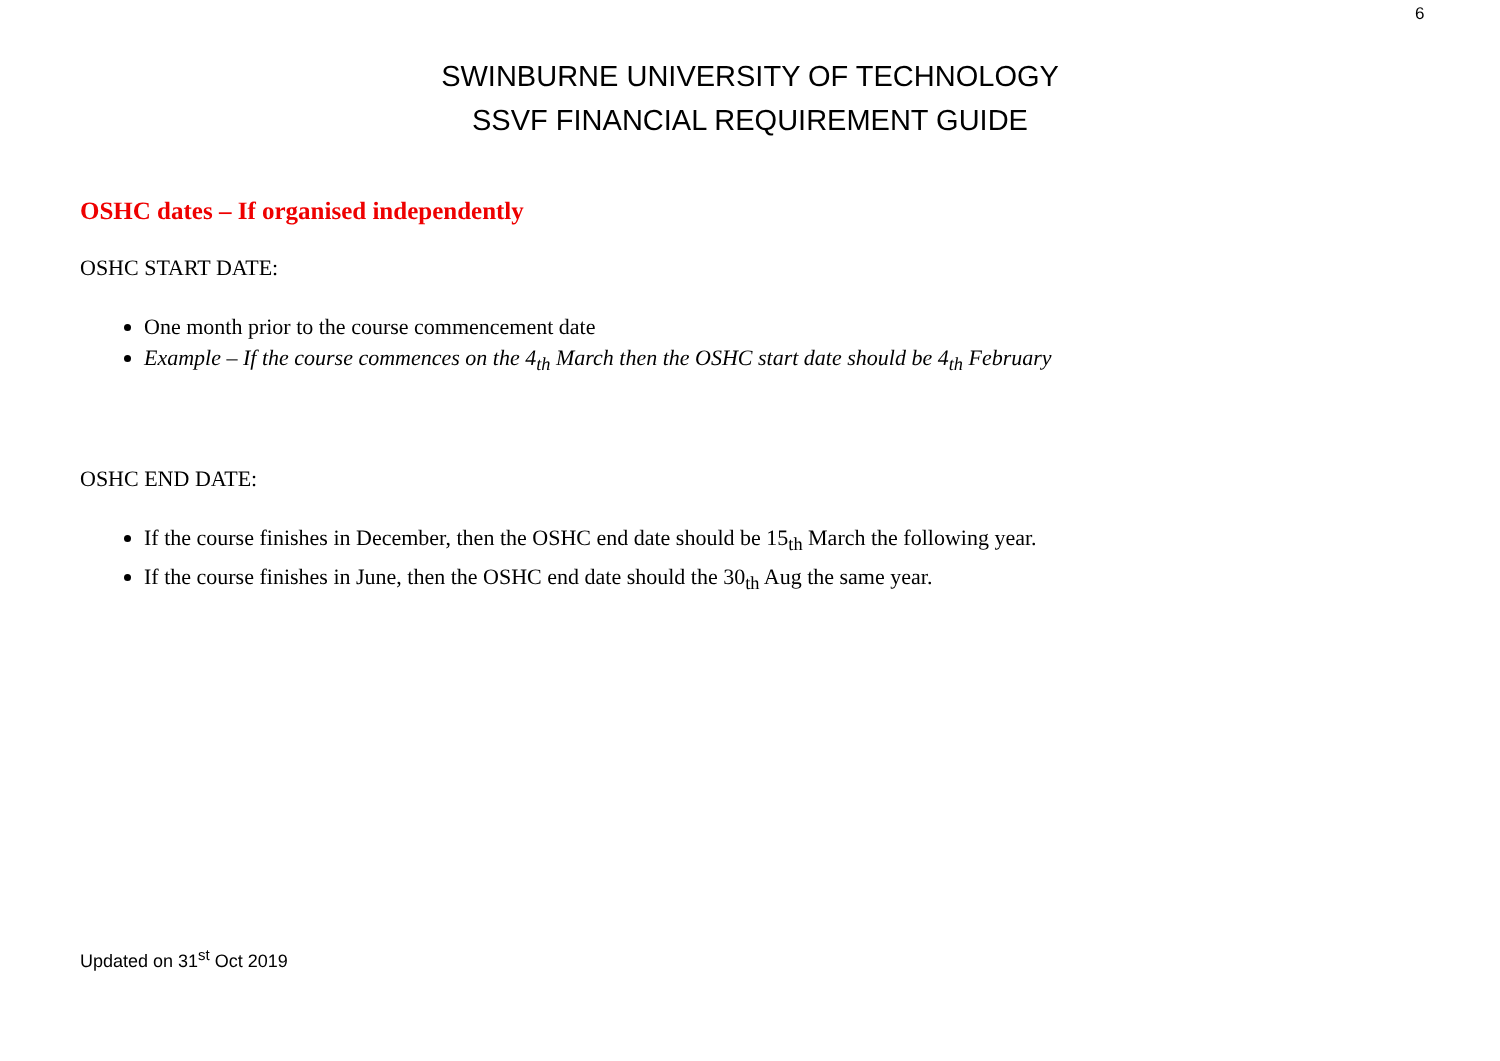6
SWINBURNE UNIVERSITY OF TECHNOLOGY
SSVF FINANCIAL REQUIREMENT GUIDE
OSHC dates – If organised independently
OSHC START DATE:
One month prior to the course commencement date
Example – If the course commences on the 4<sub>th</sub> March then the OSHC start date should be 4<sub>th</sub> February
OSHC END DATE:
If the course finishes in December, then the OSHC end date should be 15<sub>th</sub> March the following year.
If the course finishes in June, then the OSHC end date should the 30<sub>th</sub> Aug the same year.
Updated on 31<sup>st</sup> Oct 2019